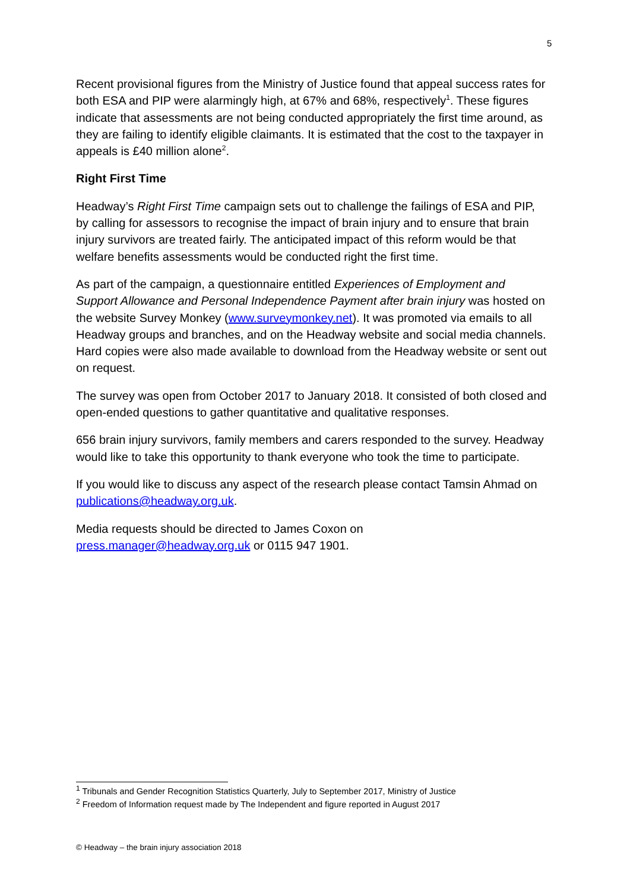5
Recent provisional figures from the Ministry of Justice found that appeal success rates for both ESA and PIP were alarmingly high, at 67% and 68%, respectively<sup>1</sup>. These figures indicate that assessments are not being conducted appropriately the first time around, as they are failing to identify eligible claimants. It is estimated that the cost to the taxpayer in appeals is £40 million alone<sup>2</sup>.
Right First Time
Headway’s Right First Time campaign sets out to challenge the failings of ESA and PIP, by calling for assessors to recognise the impact of brain injury and to ensure that brain injury survivors are treated fairly. The anticipated impact of this reform would be that welfare benefits assessments would be conducted right the first time.
As part of the campaign, a questionnaire entitled Experiences of Employment and Support Allowance and Personal Independence Payment after brain injury was hosted on the website Survey Monkey (www.surveymonkey.net). It was promoted via emails to all Headway groups and branches, and on the Headway website and social media channels. Hard copies were also made available to download from the Headway website or sent out on request.
The survey was open from October 2017 to January 2018. It consisted of both closed and open-ended questions to gather quantitative and qualitative responses.
656 brain injury survivors, family members and carers responded to the survey. Headway would like to take this opportunity to thank everyone who took the time to participate.
If you would like to discuss any aspect of the research please contact Tamsin Ahmad on publications@headway.org.uk.
Media requests should be directed to James Coxon on
press.manager@headway.org.uk or 0115 947 1901.
<sup>1</sup> Tribunals and Gender Recognition Statistics Quarterly, July to September 2017, Ministry of Justice
<sup>2</sup> Freedom of Information request made by The Independent and figure reported in August 2017
© Headway – the brain injury association 2018